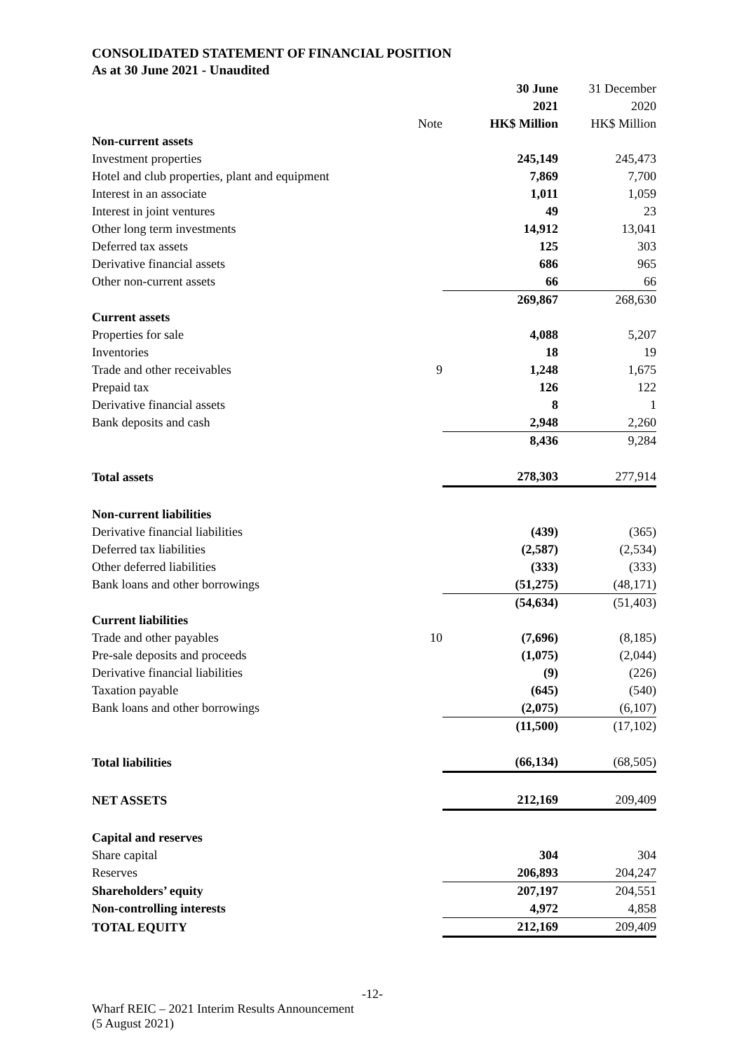CONSOLIDATED STATEMENT OF FINANCIAL POSITION
As at 30 June 2021 - Unaudited
| | | 30 June 2021 | 31 December 2020 |
| | Note | HK$ Million | HK$ Million |
| Non-current assets | | | |
| Investment properties | | 245,149 | 245,473 |
| Hotel and club properties, plant and equipment | | 7,869 | 7,700 |
| Interest in an associate | | 1,011 | 1,059 |
| Interest in joint ventures | | 49 | 23 |
| Other long term investments | | 14,912 | 13,041 |
| Deferred tax assets | | 125 | 303 |
| Derivative financial assets | | 686 | 965 |
| Other non-current assets | | 66 | 66 |
| | | 269,867 | 268,630 |
| Current assets | | | |
| Properties for sale | | 4,088 | 5,207 |
| Inventories | | 18 | 19 |
| Trade and other receivables | 9 | 1,248 | 1,675 |
| Prepaid tax | | 126 | 122 |
| Derivative financial assets | | 8 | 1 |
| Bank deposits and cash | | 2,948 | 2,260 |
| | | 8,436 | 9,284 |
| Total assets | | 278,303 | 277,914 |
| Non-current liabilities | | | |
| Derivative financial liabilities | | (439) | (365) |
| Deferred tax liabilities | | (2,587) | (2,534) |
| Other deferred liabilities | | (333) | (333) |
| Bank loans and other borrowings | | (51,275) | (48,171) |
| | | (54,634) | (51,403) |
| Current liabilities | | | |
| Trade and other payables | 10 | (7,696) | (8,185) |
| Pre-sale deposits and proceeds | | (1,075) | (2,044) |
| Derivative financial liabilities | | (9) | (226) |
| Taxation payable | | (645) | (540) |
| Bank loans and other borrowings | | (2,075) | (6,107) |
| | | (11,500) | (17,102) |
| Total liabilities | | (66,134) | (68,505) |
| NET ASSETS | | 212,169 | 209,409 |
| Capital and reserves | | | |
| Share capital | | 304 | 304 |
| Reserves | | 206,893 | 204,247 |
| Shareholders’ equity | | 207,197 | 204,551 |
| Non-controlling interests | | 4,972 | 4,858 |
| TOTAL EQUITY | | 212,169 | 209,409 |
-12-
Wharf REIC – 2021 Interim Results Announcement
(5 August 2021)